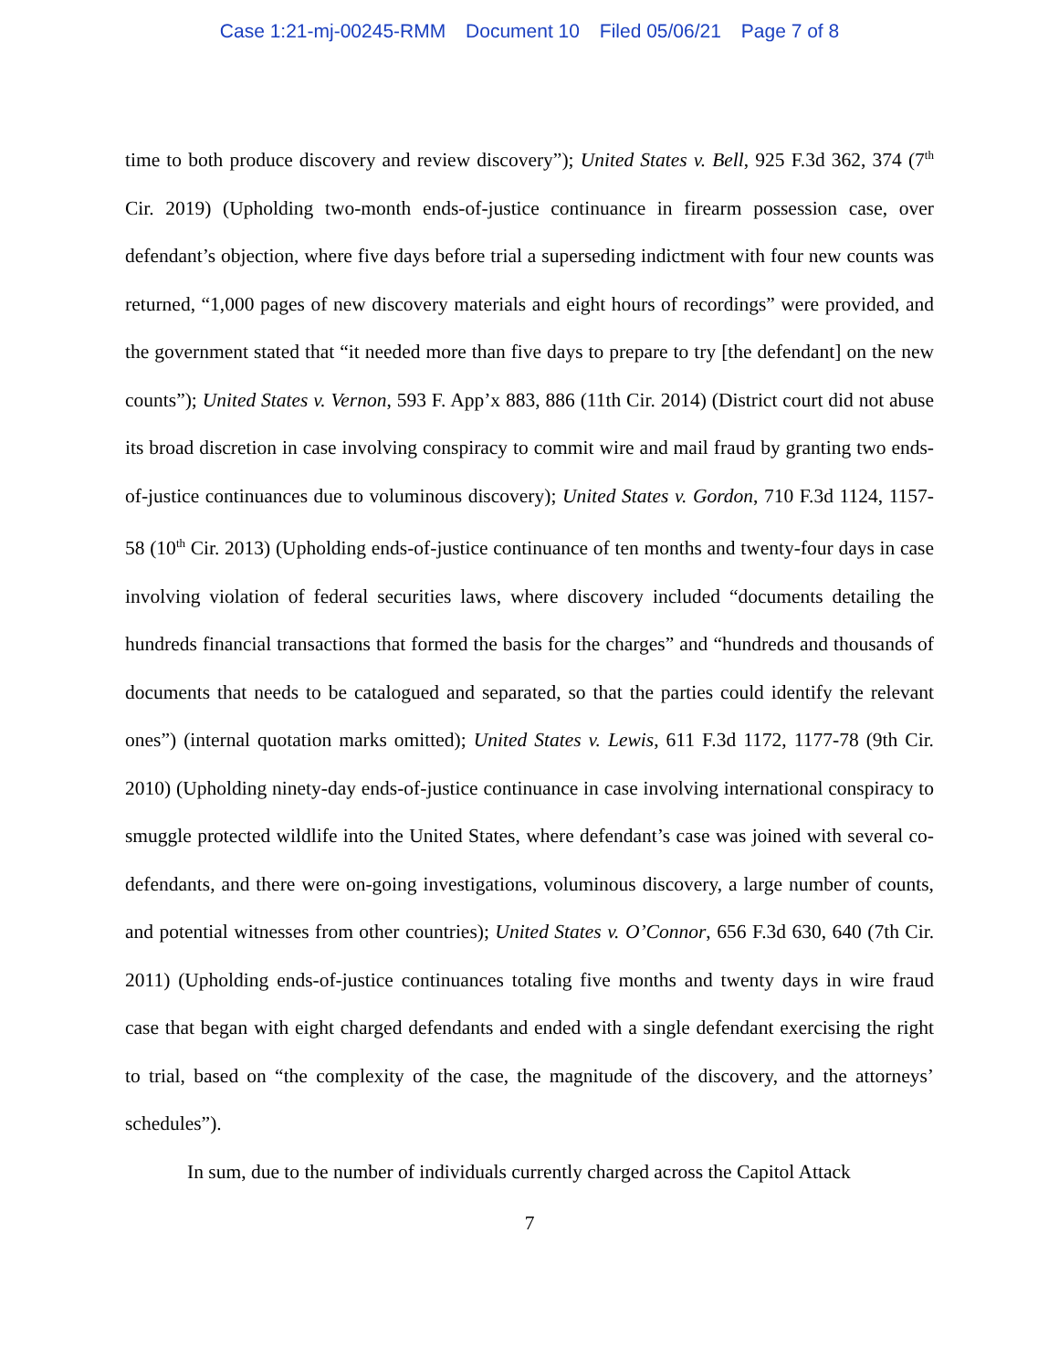Case 1:21-mj-00245-RMM Document 10 Filed 05/06/21 Page 7 of 8
time to both produce discovery and review discovery”); United States v. Bell, 925 F.3d 362, 374 (7<sup>th</sup> Cir. 2019) (Upholding two-month ends-of-justice continuance in firearm possession case, over defendant’s objection, where five days before trial a superseding indictment with four new counts was returned, “1,000 pages of new discovery materials and eight hours of recordings” were provided, and the government stated that “it needed more than five days to prepare to try [the defendant] on the new counts”); United States v. Vernon, 593 F. App’x 883, 886 (11th Cir. 2014) (District court did not abuse its broad discretion in case involving conspiracy to commit wire and mail fraud by granting two ends-of-justice continuances due to voluminous discovery); United States v. Gordon, 710 F.3d 1124, 1157-58 (10<sup>th</sup> Cir. 2013) (Upholding ends-of-justice continuance of ten months and twenty-four days in case involving violation of federal securities laws, where discovery included “documents detailing the hundreds financial transactions that formed the basis for the charges” and “hundreds and thousands of documents that needs to be catalogued and separated, so that the parties could identify the relevant ones”) (internal quotation marks omitted); United States v. Lewis, 611 F.3d 1172, 1177-78 (9th Cir. 2010) (Upholding ninety-day ends-of-justice continuance in case involving international conspiracy to smuggle protected wildlife into the United States, where defendant’s case was joined with several co-defendants, and there were on-going investigations, voluminous discovery, a large number of counts, and potential witnesses from other countries); United States v. O’Connor, 656 F.3d 630, 640 (7th Cir. 2011) (Upholding ends-of-justice continuances totaling five months and twenty days in wire fraud case that began with eight charged defendants and ended with a single defendant exercising the right to trial, based on “the complexity of the case, the magnitude of the discovery, and the attorneys’ schedules”).
In sum, due to the number of individuals currently charged across the Capitol Attack
7